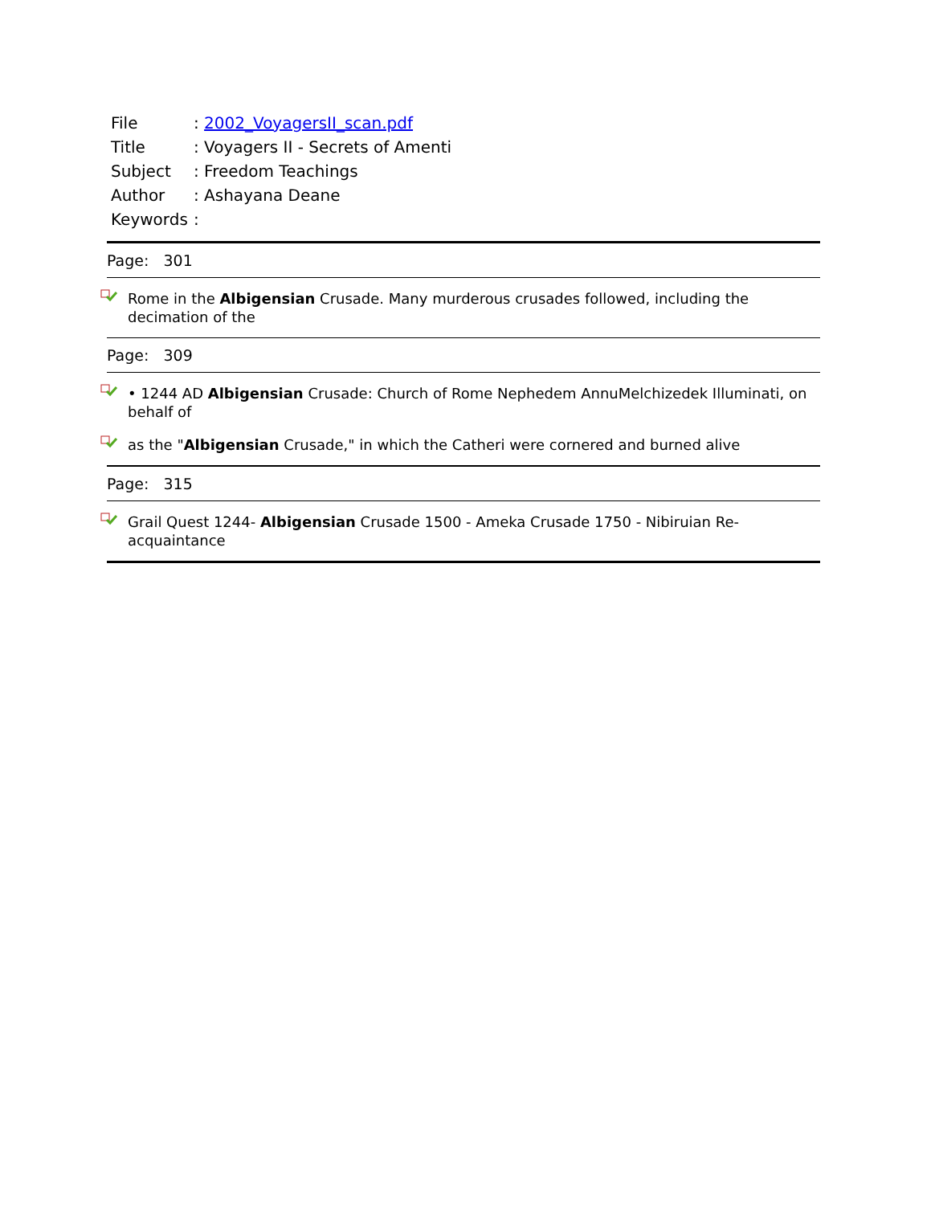| File | : 2002_VoyagersII_scan.pdf |
| Title | : Voyagers II - Secrets of Amenti |
| Subject | : Freedom Teachings |
| Author | : Ashayana Deane |
| Keywords | : |
Page: 301
Rome in the Albigensian Crusade. Many murderous crusades followed, including the decimation of the
Page: 309
• 1244 AD Albigensian Crusade: Church of Rome Nephedem AnnuMelchizedek Illuminati, on behalf of
as the "Albigensian Crusade," in which the Catheri were cornered and burned alive
Page: 315
Grail Quest 1244- Albigensian Crusade 1500 - Ameka Crusade 1750 - Nibiruian Re-acquaintance